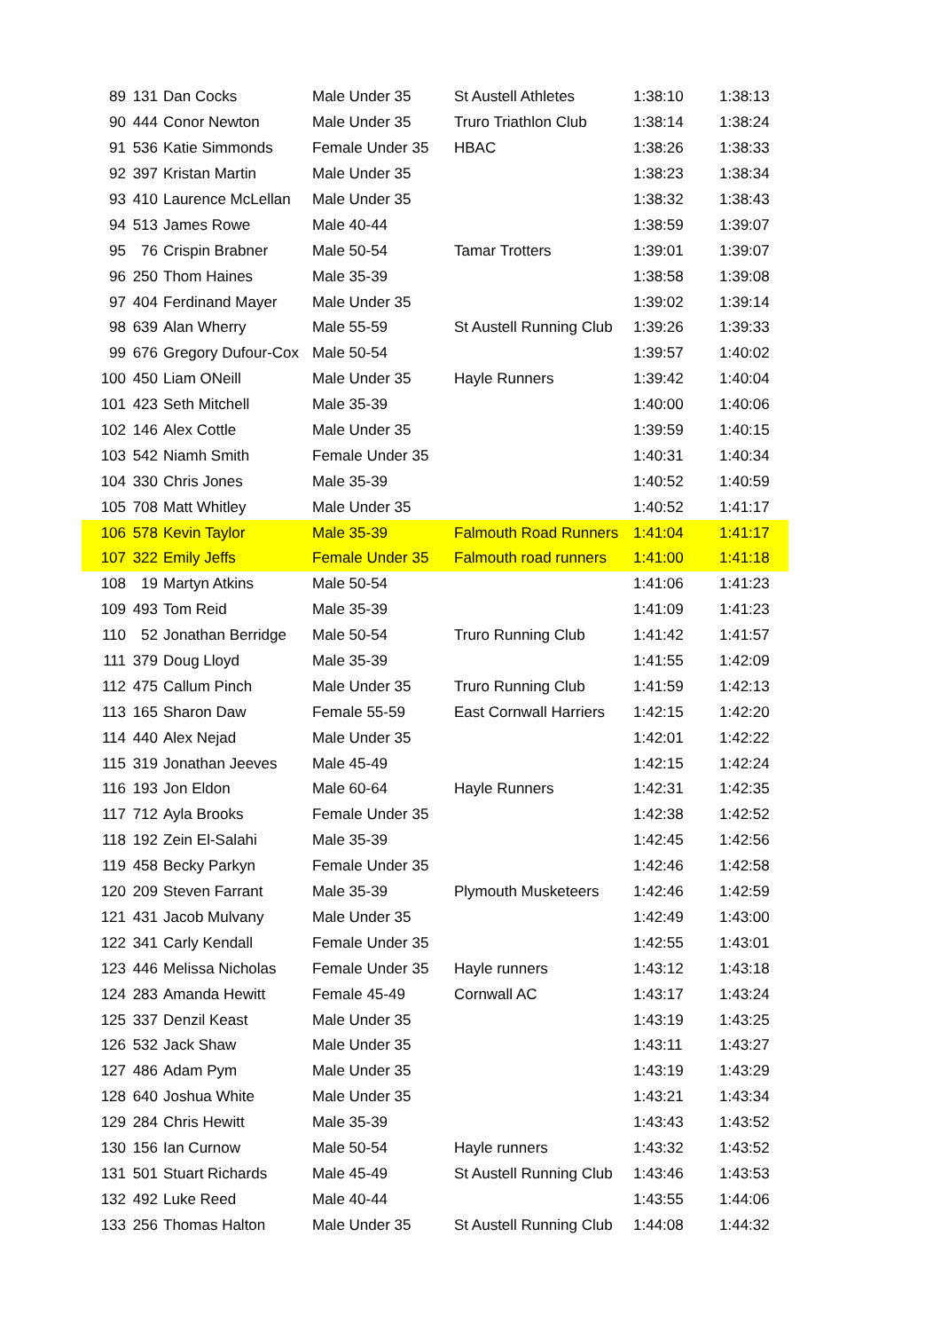| 89 | 131 | Dan Cocks | Male Under 35 | St Austell Athletes | 1:38:10 | 1:38:13 |
| 90 | 444 | Conor Newton | Male Under 35 | Truro Triathlon Club | 1:38:14 | 1:38:24 |
| 91 | 536 | Katie Simmonds | Female Under 35 | HBAC | 1:38:26 | 1:38:33 |
| 92 | 397 | Kristan Martin | Male Under 35 | | 1:38:23 | 1:38:34 |
| 93 | 410 | Laurence McLellan | Male Under 35 | | 1:38:32 | 1:38:43 |
| 94 | 513 | James Rowe | Male 40-44 | | 1:38:59 | 1:39:07 |
| 95 | 76 | Crispin Brabner | Male 50-54 | Tamar Trotters | 1:39:01 | 1:39:07 |
| 96 | 250 | Thom Haines | Male 35-39 | | 1:38:58 | 1:39:08 |
| 97 | 404 | Ferdinand Mayer | Male Under 35 | | 1:39:02 | 1:39:14 |
| 98 | 639 | Alan Wherry | Male 55-59 | St Austell Running Club | 1:39:26 | 1:39:33 |
| 99 | 676 | Gregory Dufour-Cox | Male 50-54 | | 1:39:57 | 1:40:02 |
| 100 | 450 | Liam ONeill | Male Under 35 | Hayle Runners | 1:39:42 | 1:40:04 |
| 101 | 423 | Seth Mitchell | Male 35-39 | | 1:40:00 | 1:40:06 |
| 102 | 146 | Alex Cottle | Male Under 35 | | 1:39:59 | 1:40:15 |
| 103 | 542 | Niamh Smith | Female Under 35 | | 1:40:31 | 1:40:34 |
| 104 | 330 | Chris Jones | Male 35-39 | | 1:40:52 | 1:40:59 |
| 105 | 708 | Matt Whitley | Male Under 35 | | 1:40:52 | 1:41:17 |
| 106 | 578 | Kevin Taylor | Male 35-39 | Falmouth Road Runners | 1:41:04 | 1:41:17 |
| 107 | 322 | Emily Jeffs | Female Under 35 | Falmouth road runners | 1:41:00 | 1:41:18 |
| 108 | 19 | Martyn Atkins | Male 50-54 | | 1:41:06 | 1:41:23 |
| 109 | 493 | Tom Reid | Male 35-39 | | 1:41:09 | 1:41:23 |
| 110 | 52 | Jonathan Berridge | Male 50-54 | Truro Running Club | 1:41:42 | 1:41:57 |
| 111 | 379 | Doug Lloyd | Male 35-39 | | 1:41:55 | 1:42:09 |
| 112 | 475 | Callum Pinch | Male Under 35 | Truro Running Club | 1:41:59 | 1:42:13 |
| 113 | 165 | Sharon Daw | Female 55-59 | East Cornwall Harriers | 1:42:15 | 1:42:20 |
| 114 | 440 | Alex Nejad | Male Under 35 | | 1:42:01 | 1:42:22 |
| 115 | 319 | Jonathan Jeeves | Male 45-49 | | 1:42:15 | 1:42:24 |
| 116 | 193 | Jon Eldon | Male 60-64 | Hayle Runners | 1:42:31 | 1:42:35 |
| 117 | 712 | Ayla Brooks | Female Under 35 | | 1:42:38 | 1:42:52 |
| 118 | 192 | Zein El-Salahi | Male 35-39 | | 1:42:45 | 1:42:56 |
| 119 | 458 | Becky Parkyn | Female Under 35 | | 1:42:46 | 1:42:58 |
| 120 | 209 | Steven Farrant | Male 35-39 | Plymouth Musketeers | 1:42:46 | 1:42:59 |
| 121 | 431 | Jacob Mulvany | Male Under 35 | | 1:42:49 | 1:43:00 |
| 122 | 341 | Carly Kendall | Female Under 35 | | 1:42:55 | 1:43:01 |
| 123 | 446 | Melissa Nicholas | Female Under 35 | Hayle runners | 1:43:12 | 1:43:18 |
| 124 | 283 | Amanda Hewitt | Female 45-49 | Cornwall AC | 1:43:17 | 1:43:24 |
| 125 | 337 | Denzil Keast | Male Under 35 | | 1:43:19 | 1:43:25 |
| 126 | 532 | Jack Shaw | Male Under 35 | | 1:43:11 | 1:43:27 |
| 127 | 486 | Adam Pym | Male Under 35 | | 1:43:19 | 1:43:29 |
| 128 | 640 | Joshua White | Male Under 35 | | 1:43:21 | 1:43:34 |
| 129 | 284 | Chris Hewitt | Male 35-39 | | 1:43:43 | 1:43:52 |
| 130 | 156 | Ian Curnow | Male 50-54 | Hayle runners | 1:43:32 | 1:43:52 |
| 131 | 501 | Stuart Richards | Male 45-49 | St Austell Running Club | 1:43:46 | 1:43:53 |
| 132 | 492 | Luke Reed | Male 40-44 | | 1:43:55 | 1:44:06 |
| 133 | 256 | Thomas Halton | Male Under 35 | St Austell Running Club | 1:44:08 | 1:44:32 |